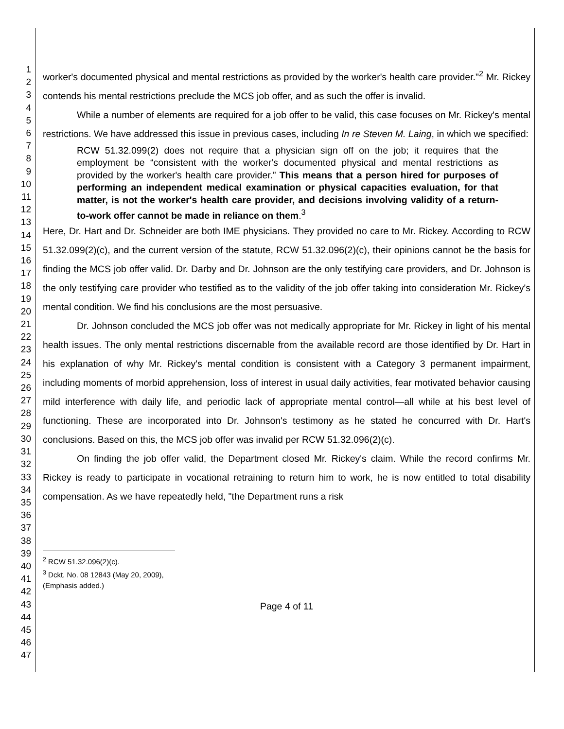1
2
3
4
5
6
7
8
9
10
11
12
13
14
15
16
17
18
19
20
21
22
23
24
25
26
27
28
29
30
31
32
33
34
35
36
37
38
39
40
41
42
43
44
45
46
47
worker's documented physical and mental restrictions as provided by the worker's health care provider."<sup>2</sup> Mr. Rickey contends his mental restrictions preclude the MCS job offer, and as such the offer is invalid.
While a number of elements are required for a job offer to be valid, this case focuses on Mr. Rickey's mental restrictions. We have addressed this issue in previous cases, including In re Steven M. Laing, in which we specified:
RCW 51.32.099(2) does not require that a physician sign off on the job; it requires that the employment be “consistent with the worker's documented physical and mental restrictions as provided by the worker's health care provider.” This means that a person hired for purposes of performing an independent medical examination or physical capacities evaluation, for that matter, is not the worker's health care provider, and decisions involving validity of a return-to-work offer cannot be made in reliance on them.<sup>3</sup>
Here, Dr. Hart and Dr. Schneider are both IME physicians. They provided no care to Mr. Rickey. According to RCW 51.32.099(2)(c), and the current version of the statute, RCW 51.32.096(2)(c), their opinions cannot be the basis for finding the MCS job offer valid. Dr. Darby and Dr. Johnson are the only testifying care providers, and Dr. Johnson is the only testifying care provider who testified as to the validity of the job offer taking into consideration Mr. Rickey's mental condition. We find his conclusions are the most persuasive.
Dr. Johnson concluded the MCS job offer was not medically appropriate for Mr. Rickey in light of his mental health issues. The only mental restrictions discernable from the available record are those identified by Dr. Hart in his explanation of why Mr. Rickey's mental condition is consistent with a Category 3 permanent impairment, including moments of morbid apprehension, loss of interest in usual daily activities, fear motivated behavior causing mild interference with daily life, and periodic lack of appropriate mental control—all while at his best level of functioning. These are incorporated into Dr. Johnson's testimony as he stated he concurred with Dr. Hart's conclusions. Based on this, the MCS job offer was invalid per RCW 51.32.096(2)(c).
On finding the job offer valid, the Department closed Mr. Rickey's claim. While the record confirms Mr. Rickey is ready to participate in vocational retraining to return him to work, he is now entitled to total disability compensation. As we have repeatedly held, "the Department runs a risk
<sup>2</sup> RCW 51.32.096(2)(c).
<sup>3</sup> Dckt. No. 08 12843 (May 20, 2009), (Emphasis added.)
Page 4 of 11